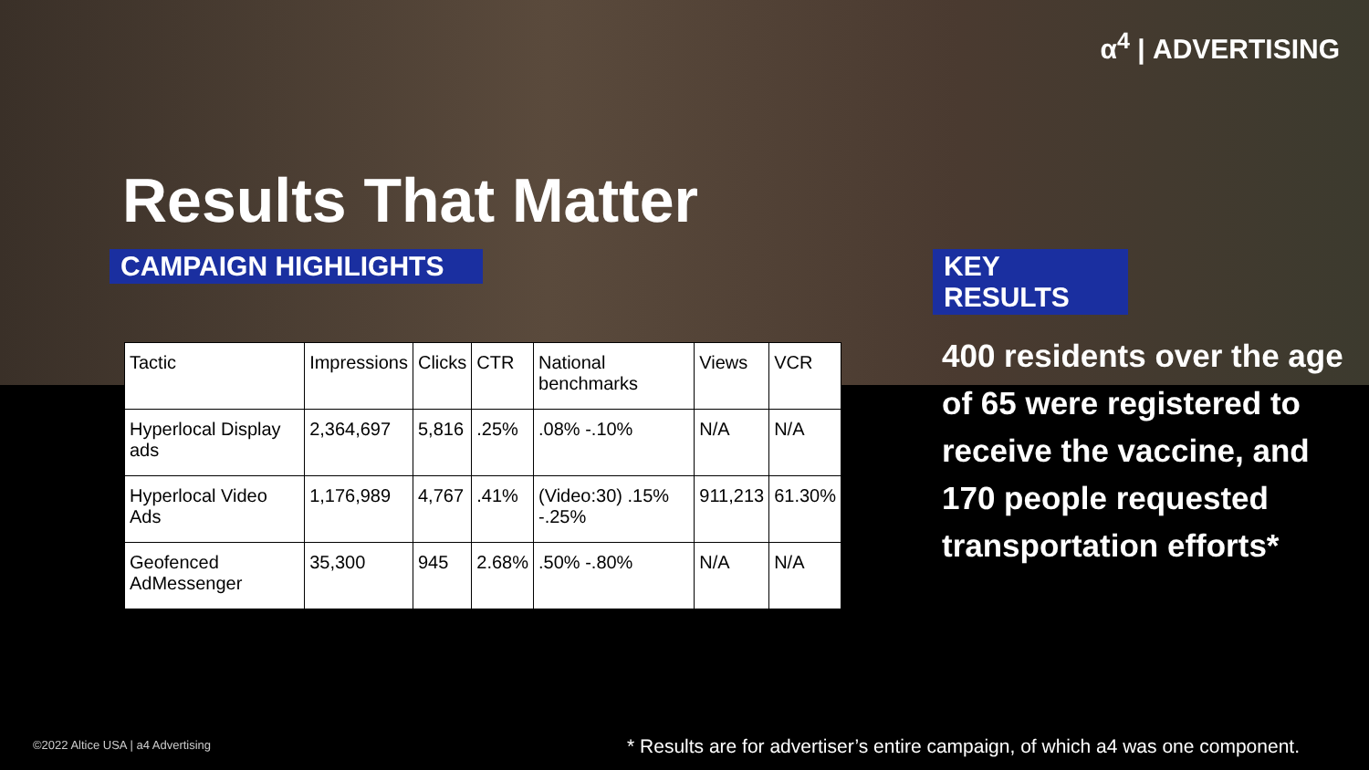α<sup>4</sup> | ADVERTISING
Results That Matter
CAMPAIGN HIGHLIGHTS
KEY RESULTS
| Tactic | Impressions | Clicks | CTR | National benchmarks | Views | VCR |
| --- | --- | --- | --- | --- | --- | --- |
| Hyperlocal Display ads | 2,364,697 | 5,816 | .25% | .08% -.10% | N/A | N/A |
| Hyperlocal Video Ads | 1,176,989 | 4,767 | .41% | (Video:30) .15% -.25% | 911,213 | 61.30% |
| Geofenced AdMessenger | 35,300 | 945 | 2.68% | .50% -.80% | N/A | N/A |
400 residents over the age of 65 were registered to receive the vaccine, and 170 people requested transportation efforts*
©2022 Altice USA | a4 Advertising
* Results are for advertiser’s entire campaign, of which a4 was one component.